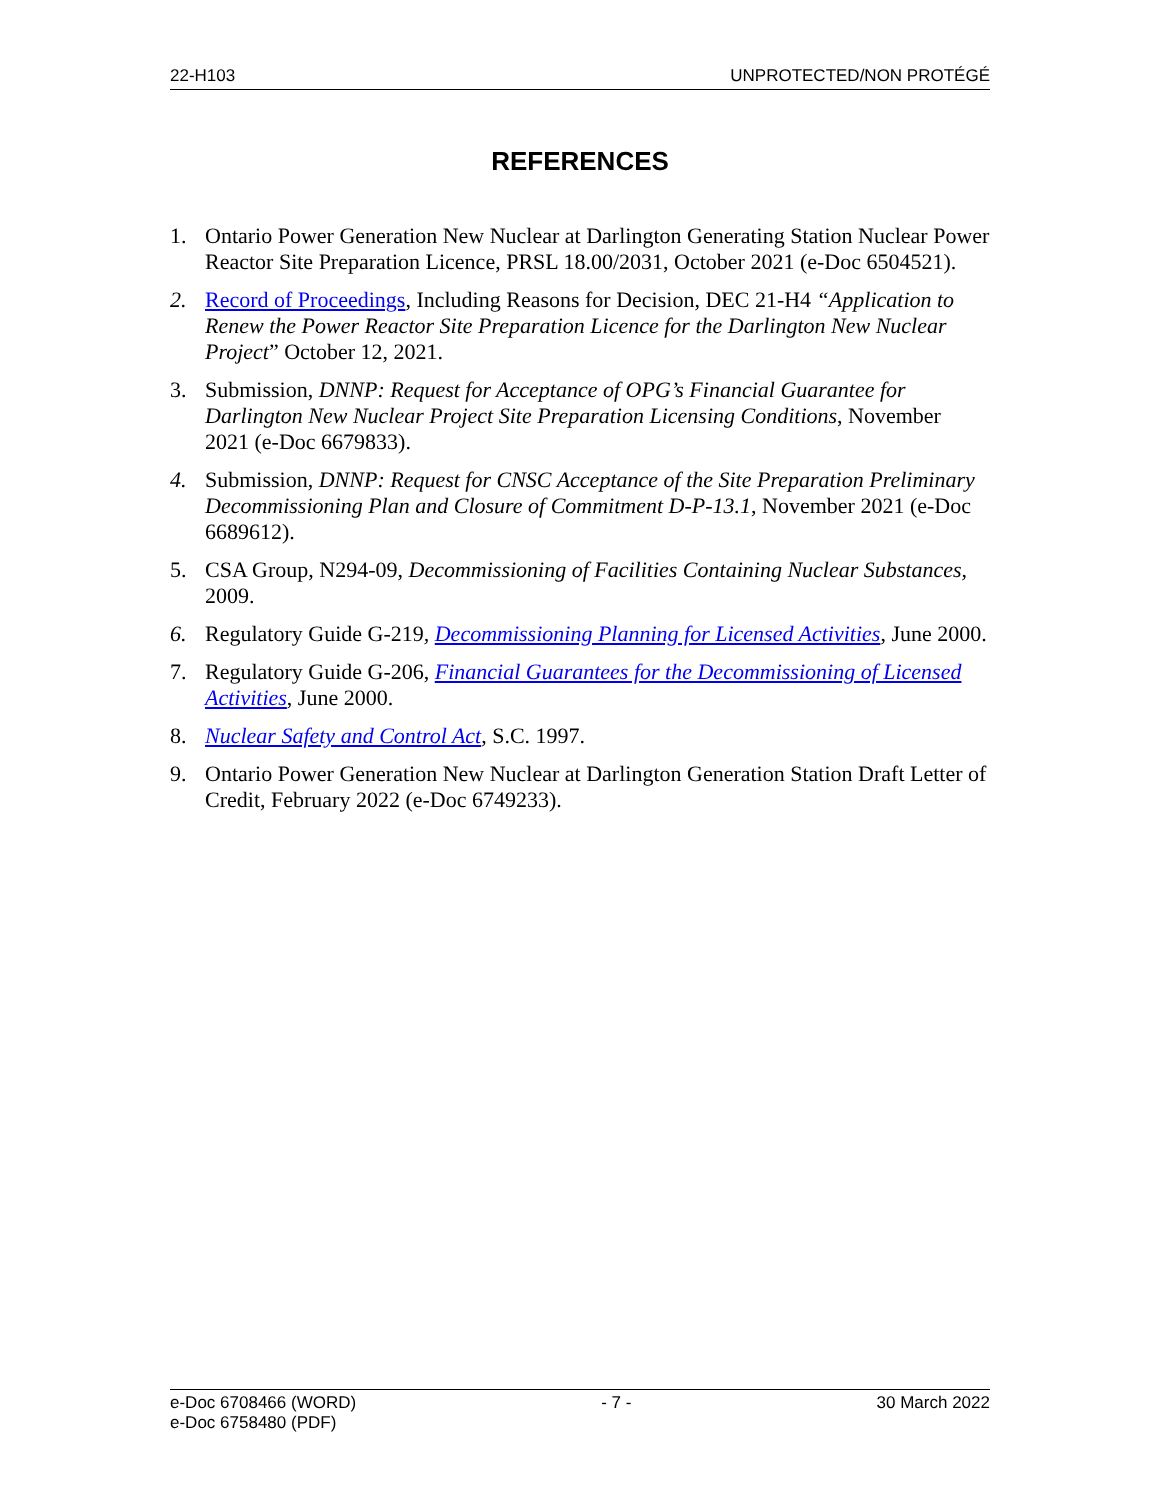22-H103 UNPROTECTED/NON PROTÉGÉ
REFERENCES
1. Ontario Power Generation New Nuclear at Darlington Generating Station Nuclear Power Reactor Site Preparation Licence, PRSL 18.00/2031, October 2021 (e-Doc 6504521).
2. Record of Proceedings, Including Reasons for Decision, DEC 21-H4 “Application to Renew the Power Reactor Site Preparation Licence for the Darlington New Nuclear Project” October 12, 2021.
3. Submission, DNNP: Request for Acceptance of OPG’s Financial Guarantee for Darlington New Nuclear Project Site Preparation Licensing Conditions, November 2021 (e-Doc 6679833).
4. Submission, DNNP: Request for CNSC Acceptance of the Site Preparation Preliminary Decommissioning Plan and Closure of Commitment D-P-13.1, November 2021 (e-Doc 6689612).
5. CSA Group, N294-09, Decommissioning of Facilities Containing Nuclear Substances, 2009.
6. Regulatory Guide G-219, Decommissioning Planning for Licensed Activities, June 2000.
7. Regulatory Guide G-206, Financial Guarantees for the Decommissioning of Licensed Activities, June 2000.
8. Nuclear Safety and Control Act, S.C. 1997.
9. Ontario Power Generation New Nuclear at Darlington Generation Station Draft Letter of Credit, February 2022 (e-Doc 6749233).
e-Doc 6708466 (WORD)
e-Doc 6758480 (PDF) - 7 - 30 March 2022